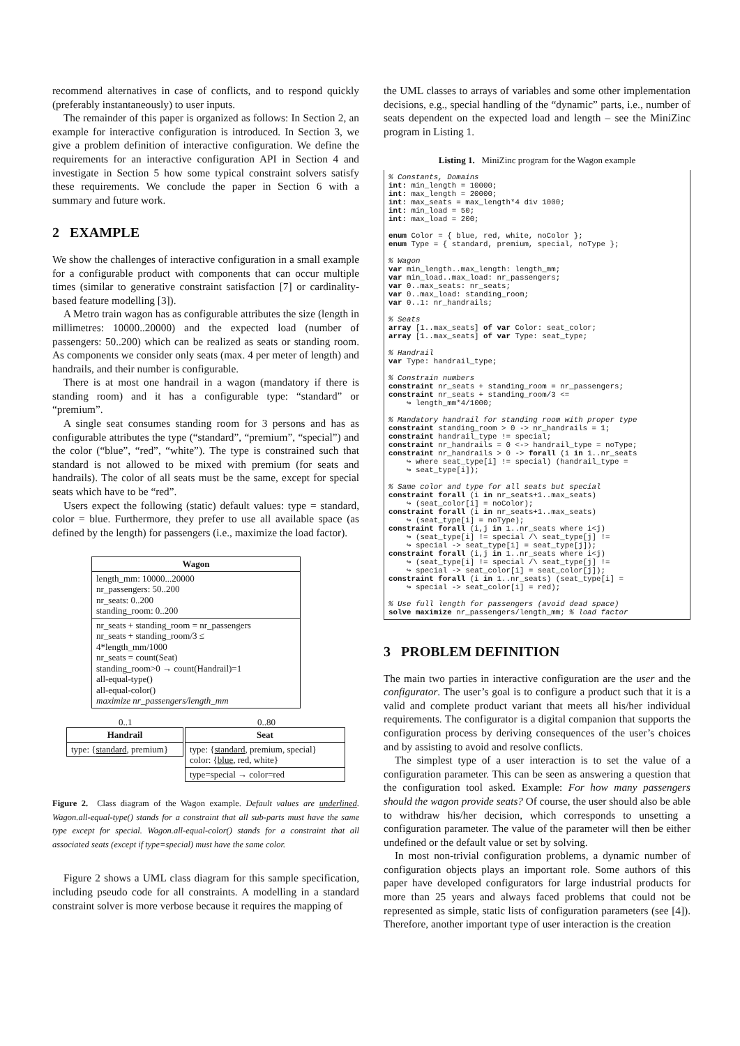recommend alternatives in case of conflicts, and to respond quickly (preferably instantaneously) to user inputs.
The remainder of this paper is organized as follows: In Section 2, an example for interactive configuration is introduced. In Section 3, we give a problem definition of interactive configuration. We define the requirements for an interactive configuration API in Section 4 and investigate in Section 5 how some typical constraint solvers satisfy these requirements. We conclude the paper in Section 6 with a summary and future work.
2 EXAMPLE
We show the challenges of interactive configuration in a small example for a configurable product with components that can occur multiple times (similar to generative constraint satisfaction [7] or cardinality-based feature modelling [3]).
A Metro train wagon has as configurable attributes the size (length in millimetres: 10000..20000) and the expected load (number of passengers: 50..200) which can be realized as seats or standing room. As components we consider only seats (max. 4 per meter of length) and handrails, and their number is configurable.
There is at most one handrail in a wagon (mandatory if there is standing room) and it has a configurable type: “standard” or “premium”.
A single seat consumes standing room for 3 persons and has as configurable attributes the type (“standard”, “premium”, “special”) and the color (“blue”, “red”, “white”). The type is constrained such that standard is not allowed to be mixed with premium (for seats and handrails). The color of all seats must be the same, except for special seats which have to be “red”.
Users expect the following (static) default values: type = standard, color = blue. Furthermore, they prefer to use all available space (as defined by the length) for passengers (i.e., maximize the load factor).
Wagon
length_mm: 10000...20000
nr_passengers: 50..200
nr_seats: 0..200
standing_room: 0..200
nr_seats + standing_room = nr_passengers
nr_seats + standing_room/3 ≤
4*length_mm/1000
nr_seats = count(Seat)
standing_room>0 → count(Handrail)=1
all-equal-type()
all-equal-color()
maximize nr_passengers/length_mm
0..1 0..80
Handrail
type: {standard, premium}
Seat
type: {standard, premium, special}
color: {blue, red, white}
type=special → color=red
Figure 2. Class diagram of the Wagon example. Default values are underlined. Wagon.all-equal-type() stands for a constraint that all sub-parts must have the same type except for special. Wagon.all-equal-color() stands for a constraint that all associated seats (except if type=special) must have the same color.
Figure 2 shows a UML class diagram for this sample specification, including pseudo code for all constraints. A modelling in a standard constraint solver is more verbose because it requires the mapping of
the UML classes to arrays of variables and some other implementation decisions, e.g., special handling of the “dynamic” parts, i.e., number of seats dependent on the expected load and length – see the MiniZinc program in Listing 1.
Listing 1. MiniZinc program for the Wagon example
% Constants, Domains int: min_length = 10000; int: max_length = 20000; int: max_seats = max_length*4 div 1000; int: min_load = 50; int: max_load = 200; enum Color = { blue, red, white, noColor }; enum Type = { standard, premium, special, noType }; % Wagon var min_length..max_length: length_mm; var min_load..max_load: nr_passengers; var 0..max_seats: nr_seats; var 0..max_load: standing_room; var 0..1: nr_handrails; % Seats array [1..max_seats] of var Color: seat_color; array [1..max_seats] of var Type: seat_type; % Handrail var Type: handrail_type; % Constrain numbers constraint nr_seats + standing_room = nr_passengers; constraint nr_seats + standing_room/3 <= ↪ length_mm*4/1000; % Mandatory handrail for standing room with proper type constraint standing_room > 0 -> nr_handrails = 1; constraint handrail_type != special; constraint nr_handrails = 0 <-> handrail_type = noType; constraint nr_handrails > 0 -> forall (i in 1..nr_seats ↪ where seat_type[i] != special) (handrail_type = ↪ seat_type[i]); % Same color and type for all seats but special constraint forall (i in nr_seats+1..max_seats) ↪ (seat_color[i] = noColor); constraint forall (i in nr_seats+1..max_seats) ↪ (seat_type[i] = noType); constraint forall (i,j in 1..nr_seats where i<j) ↪ (seat_type[i] != special /\ seat_type[j] != ↪ special -> seat_type[i] = seat_type[j]); constraint forall (i,j in 1..nr_seats where i<j) ↪ (seat_type[i] != special /\ seat_type[j] != ↪ special -> seat_color[i] = seat_color[j]); constraint forall (i in 1..nr_seats) (seat_type[i] = ↪ special -> seat_color[i] = red); % Use full length for passengers (avoid dead space) solve maximize nr_passengers/length_mm; % load factor
3 PROBLEM DEFINITION
The main two parties in interactive configuration are the user and the configurator. The user’s goal is to configure a product such that it is a valid and complete product variant that meets all his/her individual requirements. The configurator is a digital companion that supports the configuration process by deriving consequences of the user’s choices and by assisting to avoid and resolve conflicts.
The simplest type of a user interaction is to set the value of a configuration parameter. This can be seen as answering a question that the configuration tool asked. Example: For how many passengers should the wagon provide seats? Of course, the user should also be able to withdraw his/her decision, which corresponds to unsetting a configuration parameter. The value of the parameter will then be either undefined or the default value or set by solving.
In most non-trivial configuration problems, a dynamic number of configuration objects plays an important role. Some authors of this paper have developed configurators for large industrial products for more than 25 years and always faced problems that could not be represented as simple, static lists of configuration parameters (see [4]). Therefore, another important type of user interaction is the creation